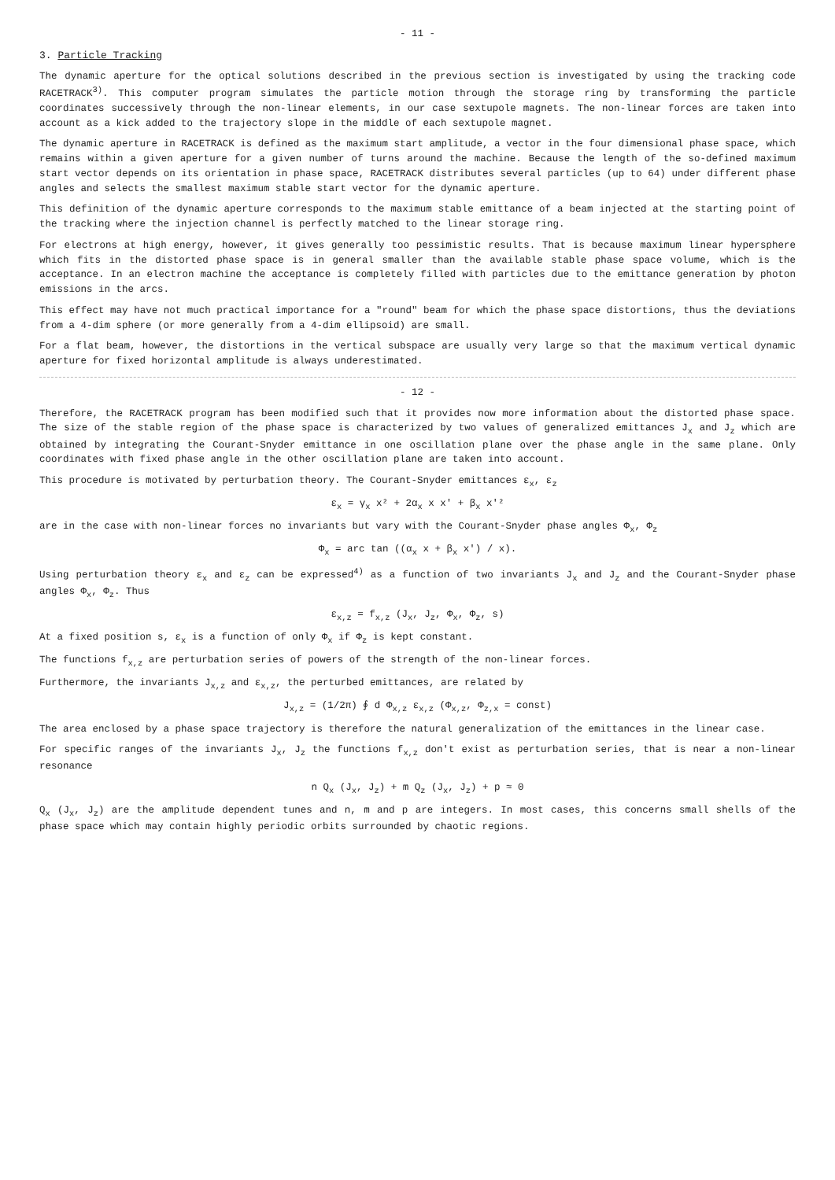- 11 -
3. Particle Tracking
The dynamic aperture for the optical solutions described in the previous section is investigated by using the tracking code RACETRACK<sup>3)</sup>. This computer program simulates the particle motion through the storage ring by transforming the particle coordinates successively through the non-linear elements, in our case sextupole magnets. The non-linear forces are taken into account as a kick added to the trajectory slope in the middle of each sextupole magnet.
The dynamic aperture in RACETRACK is defined as the maximum start amplitude, a vector in the four dimensional phase space, which remains within a given aperture for a given number of turns around the machine. Because the length of the so-defined maximum start vector depends on its orientation in phase space, RACETRACK distributes several particles (up to 64) under different phase angles and selects the smallest maximum stable start vector for the dynamic aperture.
This definition of the dynamic aperture corresponds to the maximum stable emittance of a beam injected at the starting point of the tracking where the injection channel is perfectly matched to the linear storage ring.
For electrons at high energy, however, it gives generally too pessimistic results. That is because maximum linear hypersphere which fits in the distorted phase space is in general smaller than the available stable phase space volume, which is the acceptance. In an electron machine the acceptance is completely filled with particles due to the emittance generation by photon emissions in the arcs.
This effect may have not much practical importance for a "round" beam for which the phase space distortions, thus the deviations from a 4-dim sphere (or more generally from a 4-dim ellipsoid) are small.
For a flat beam, however, the distortions in the vertical subspace are usually very large so that the maximum vertical dynamic aperture for fixed horizontal amplitude is always underestimated.
- 12 -
Therefore, the RACETRACK program has been modified such that it provides now more information about the distorted phase space. The size of the stable region of the phase space is characterized by two values of generalized emittances J<sub>x</sub> and J<sub>z</sub> which are obtained by integrating the Courant-Snyder emittance in one oscillation plane over the phase angle in the same plane. Only coordinates with fixed phase angle in the other oscillation plane are taken into account.
This procedure is motivated by perturbation theory. The Courant-Snyder emittances ε<sub>x</sub>, ε<sub>z</sub>
ε<sub>x</sub> = γ<sub>x</sub> x² + 2α<sub>x</sub> x x' + β<sub>x</sub> x'²
are in the case with non-linear forces no invariants but vary with the Courant-Snyder phase angles Φ<sub>x</sub>, Φ<sub>z</sub>
Φ<sub>x</sub> = arc tan ((α<sub>x</sub> x + β<sub>x</sub> x') / x).
Using perturbation theory ε<sub>x</sub> and ε<sub>z</sub> can be expressed<sup>4)</sup> as a function of two invariants J<sub>x</sub> and J<sub>z</sub> and the Courant-Snyder phase angles Φ<sub>x</sub>, Φ<sub>z</sub>. Thus
ε<sub>x,z</sub> = f<sub>x,z</sub> (J<sub>x</sub>, J<sub>z</sub>, Φ<sub>x</sub>, Φ<sub>z</sub>, s)
At a fixed position s, ε<sub>x</sub> is a function of only Φ<sub>x</sub> if Φ<sub>z</sub> is kept constant.
The functions f<sub>x,z</sub> are perturbation series of powers of the strength of the non-linear forces.
Furthermore, the invariants J<sub>x,z</sub> and ε<sub>x,z</sub>, the perturbed emittances, are related by
J<sub>x,z</sub> = (1/2π) ∮ d Φ<sub>x,z</sub> ε<sub>x,z</sub> (Φ<sub>x,z</sub>, Φ<sub>z,x</sub> = const)
The area enclosed by a phase space trajectory is therefore the natural generalization of the emittances in the linear case.
For specific ranges of the invariants J<sub>x</sub>, J<sub>z</sub> the functions f<sub>x,z</sub> don't exist as perturbation series, that is near a non-linear resonance
n Q<sub>x</sub> (J<sub>x</sub>, J<sub>z</sub>) + m Q<sub>z</sub> (J<sub>x</sub>, J<sub>z</sub>) + p ≈ 0
Q<sub>x</sub> (J<sub>x</sub>, J<sub>z</sub>) are the amplitude dependent tunes and n, m and p are integers. In most cases, this concerns small shells of the phase space which may contain highly periodic orbits surrounded by chaotic regions.